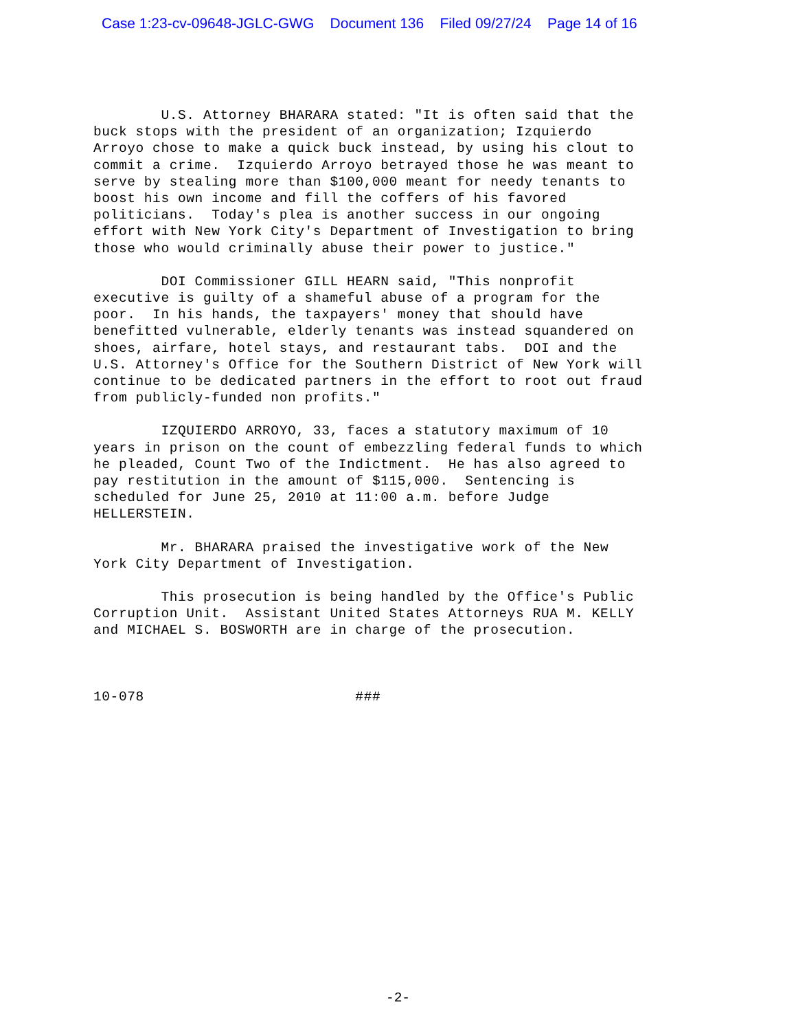Case 1:23-cv-09648-JGLC-GWG Document 136 Filed 09/27/24 Page 14 of 16
U.S. Attorney BHARARA stated: "It is often said that the buck stops with the president of an organization; Izquierdo Arroyo chose to make a quick buck instead, by using his clout to commit a crime. Izquierdo Arroyo betrayed those he was meant to serve by stealing more than $100,000 meant for needy tenants to boost his own income and fill the coffers of his favored politicians. Today's plea is another success in our ongoing effort with New York City's Department of Investigation to bring those who would criminally abuse their power to justice."
DOI Commissioner GILL HEARN said, "This nonprofit executive is guilty of a shameful abuse of a program for the poor. In his hands, the taxpayers' money that should have benefitted vulnerable, elderly tenants was instead squandered on shoes, airfare, hotel stays, and restaurant tabs. DOI and the U.S. Attorney's Office for the Southern District of New York will continue to be dedicated partners in the effort to root out fraud from publicly-funded non profits."
IZQUIERDO ARROYO, 33, faces a statutory maximum of 10 years in prison on the count of embezzling federal funds to which he pleaded, Count Two of the Indictment. He has also agreed to pay restitution in the amount of $115,000. Sentencing is scheduled for June 25, 2010 at 11:00 a.m. before Judge HELLERSTEIN.
Mr. BHARARA praised the investigative work of the New York City Department of Investigation.
This prosecution is being handled by the Office's Public Corruption Unit. Assistant United States Attorneys RUA M. KELLY and MICHAEL S. BOSWORTH are in charge of the prosecution.
10-078 ###
-2-